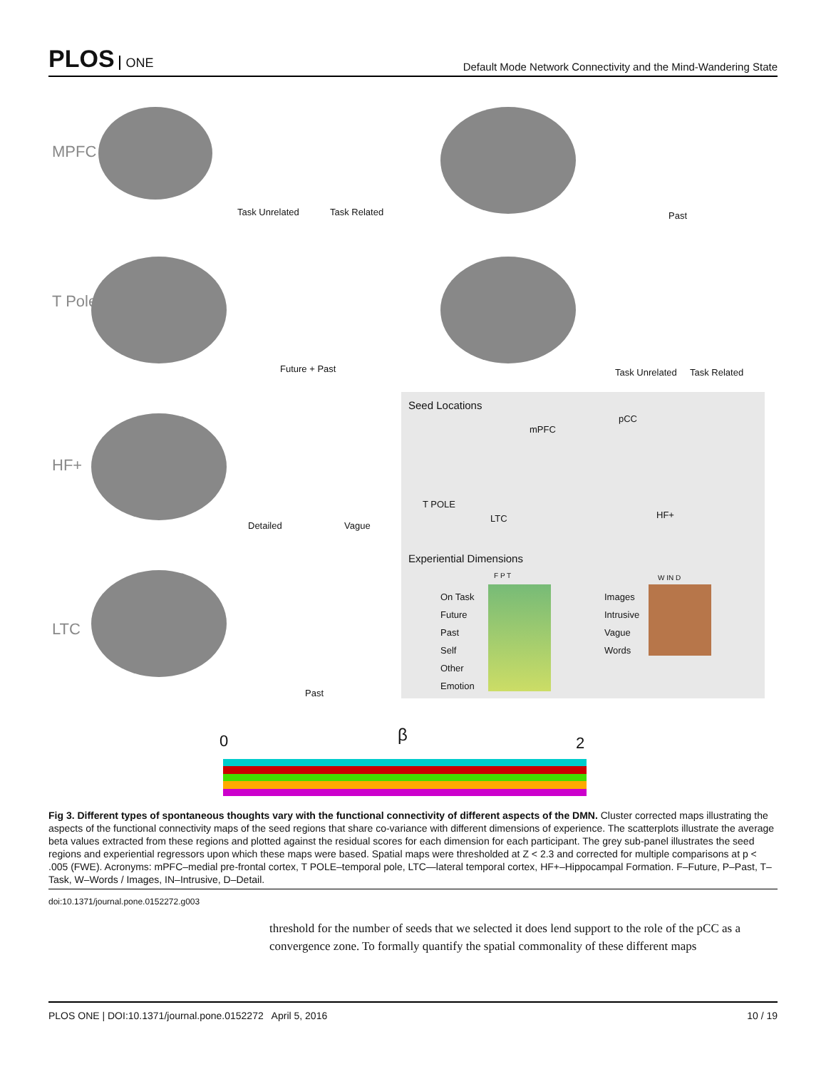PLOS ONE
Default Mode Network Connectivity and the Mind-Wandering State
MPFC
Task Unrelated Task Related Past
T Pole
Future + Past Task Unrelated Task Related
HF+
Detailed Vague
LTC
Past
Seed Locations
mPFC
pCC
T POLE
LTC HF+
Experiential Dimensions
F P T
On Task
Future
Past
Self
Other
Emotion
Images
Intrusive
Vague
Words
W IN D
0 β 2
Fig 3. Different types of spontaneous thoughts vary with the functional connectivity of different aspects of the DMN. Cluster corrected maps illustrating the aspects of the functional connectivity maps of the seed regions that share co-variance with different dimensions of experience. The scatterplots illustrate the average beta values extracted from these regions and plotted against the residual scores for each dimension for each participant. The grey sub-panel illustrates the seed regions and experiential regressors upon which these maps were based. Spatial maps were thresholded at Z < 2.3 and corrected for multiple comparisons at p < .005 (FWE). Acronyms: mPFC–medial pre-frontal cortex, T POLE–temporal pole, LTC—lateral temporal cortex, HF+–Hippocampal Formation. F–Future, P–Past, T–Task, W–Words / Images, IN–Intrusive, D–Detail.
doi:10.1371/journal.pone.0152272.g003
threshold for the number of seeds that we selected it does lend support to the role of the pCC as a convergence zone. To formally quantify the spatial commonality of these different maps
PLOS ONE | DOI:10.1371/journal.pone.0152272 April 5, 2016 10 / 19